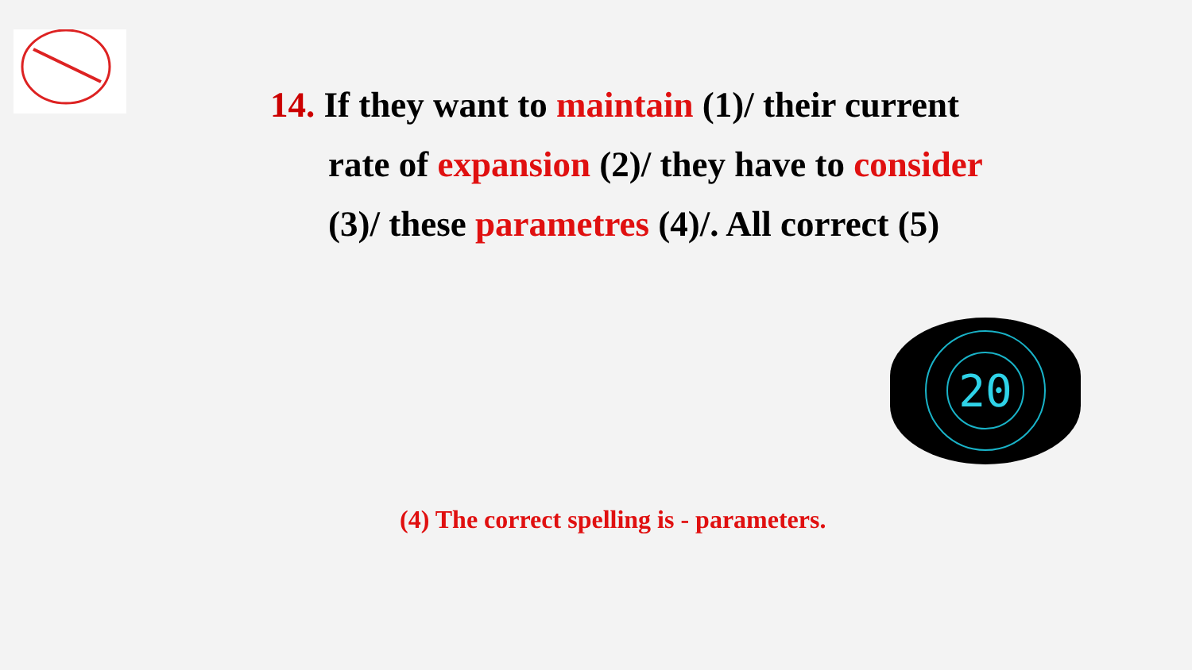14. If they want to maintain (1)/ their current
rate of expansion (2)/ they have to consider
(3)/ these parametres (4)/. All correct (5)
20
(4) The correct spelling is - parameters.